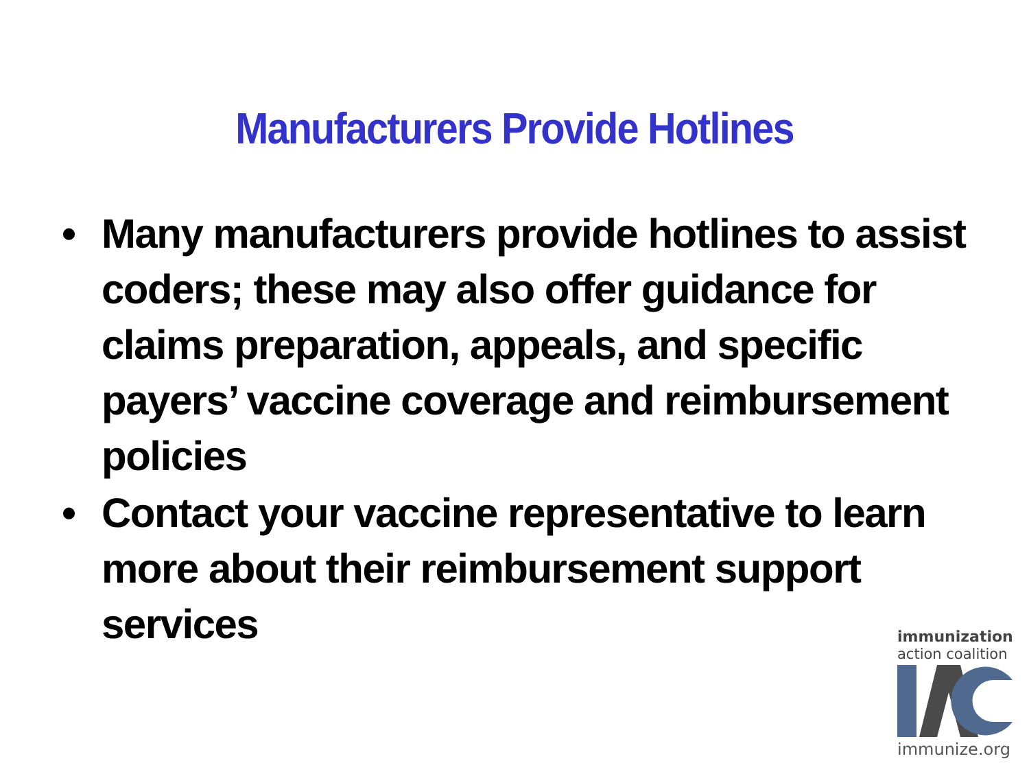Manufacturers Provide Hotlines
• Many manufacturers provide hotlines to assist coders; these may also offer guidance for claims preparation, appeals, and specific payers’ vaccine coverage and reimbursement policies
• Contact your vaccine representative to learn more about their reimbursement support services
immunization
action coalition
immunize.org